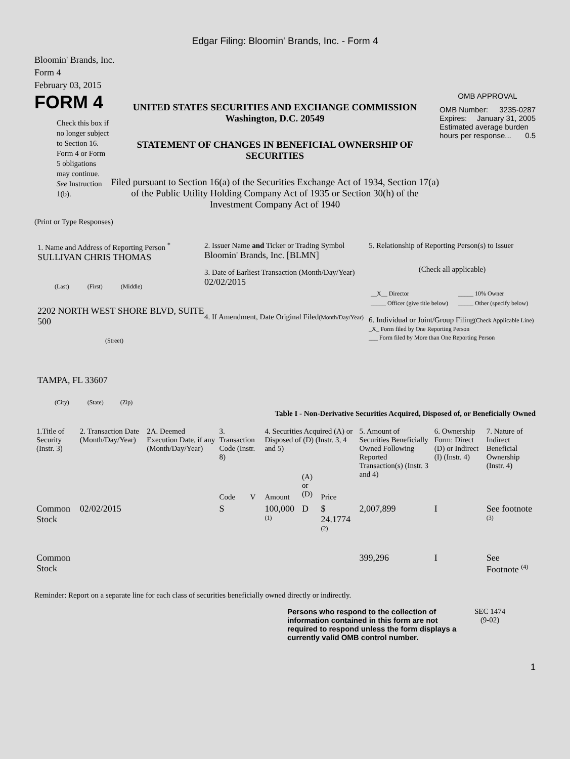Edgar Filing: Bloomin' Brands, Inc. - Form 4
Bloomin' Brands, Inc.
Form 4
February 03, 2015
FORM 4
Check this box if no longer subject to Section 16. Form 4 or Form 5 obligations may continue. See Instruction 1(b).
UNITED STATES SECURITIES AND EXCHANGE COMMISSION
Washington, D.C. 20549
STATEMENT OF CHANGES IN BENEFICIAL OWNERSHIP OF SECURITIES
Filed pursuant to Section 16(a) of the Securities Exchange Act of 1934, Section 17(a) of the Public Utility Holding Company Act of 1935 or Section 30(h) of the Investment Company Act of 1940
OMB APPROVAL
OMB Number: 3235-0287
Expires: January 31, 2005
Estimated average burden hours per response... 0.5
(Print or Type Responses)
1. Name and Address of Reporting Person <sup>*</sup>
SULLIVAN CHRIS THOMAS
(Last) (First) (Middle)
2202 NORTH WEST SHORE BLVD, SUITE 500
(Street)
TAMPA, FL 33607
(City) (State) (Zip)
2. Issuer Name and Ticker or Trading Symbol
Bloomin' Brands, Inc. [BLMN]
3. Date of Earliest Transaction (Month/Day/Year)
02/02/2015
4. If Amendment, Date Original Filed(Month/Day/Year)
5. Relationship of Reporting Person(s) to Issuer
(Check all applicable)
| __X__ Director | _____ 10% Owner |
| _____ Officer (give title below) | _____ Other (specify below) |
6. Individual or Joint/Group Filing(Check Applicable Line)
_X_ Form filed by One Reporting Person
___ Form filed by More than One Reporting Person
Table I - Non-Derivative Securities Acquired, Disposed of, or Beneficially Owned
| 1.Title of Security (Instr. 3) | 2. Transaction Date (Month/Day/Year) | 2A. Deemed Execution Date, if any (Month/Day/Year) | 3. Transaction Code (Instr. 8) | | 4. Securities Acquired (A) or Disposed of (D) (Instr. 3, 4 and 5) | | | 5. Amount of Securities Beneficially Owned Following Reported Transaction(s) (Instr. 3 and 4) | 6. Ownership Form: Direct (D) or Indirect (I) (Instr. 4) | 7. Nature of Indirect Beneficial Ownership (Instr. 4) |
| --- | --- | --- | --- | --- | --- | --- | --- | --- | --- | --- |
| | | | Code | V | Amount | (A) or (D) | Price | | | |
| Common Stock | 02/02/2015 | | S | | 100,000 <sup>(1)</sup> | D | $ 24.1774 <sup>(2)</sup> | 2,007,899 | I | See footnote <sup>(3)</sup> |
| Common Stock | | | | | | | | 399,296 | I | See Footnote <sup>(4)</sup> |
Reminder: Report on a separate line for each class of securities beneficially owned directly or indirectly.
Persons who respond to the collection of information contained in this form are not required to respond unless the form displays a currently valid OMB control number.
SEC 1474
(9-02)
1